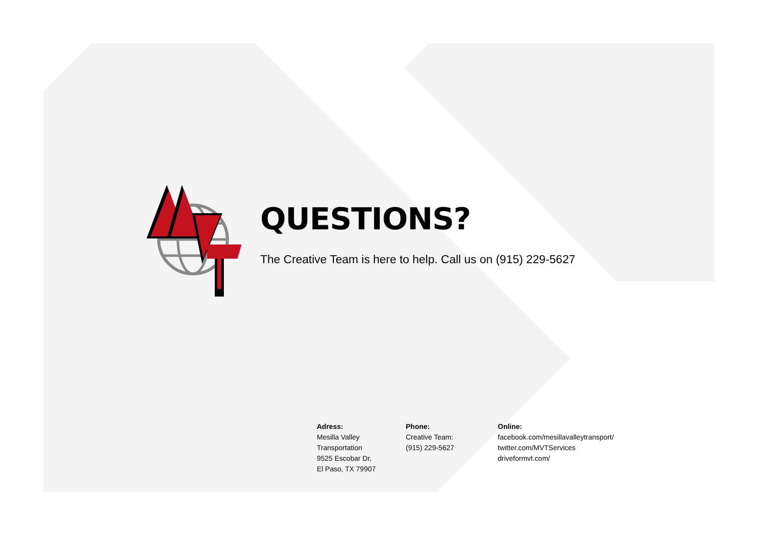QUESTIONS?
The Creative Team is here to help. Call us on (915) 229-5627
Adress:
Mesilla Valley
Transportation
9525 Escobar Dr,
El Paso, TX 79907
Phone:
Creative Team:
(915) 229-5627
Online:
facebook.com/mesillavalleytransport/
twitter.com/MVTServices
driveformvt.com/